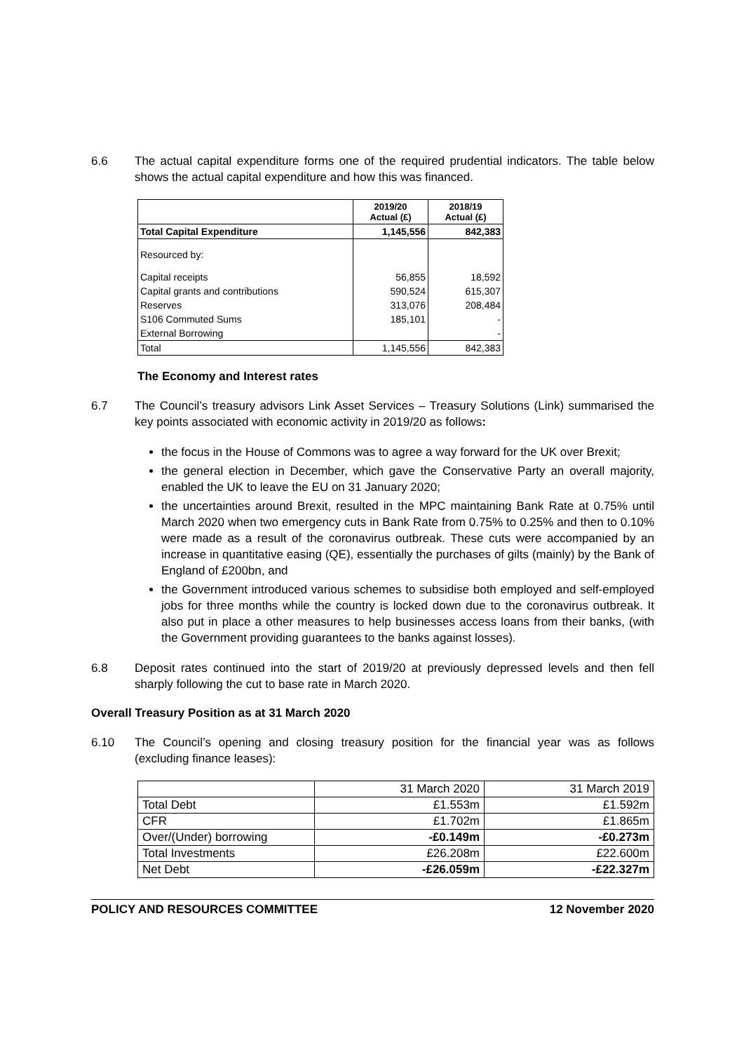6.6 The actual capital expenditure forms one of the required prudential indicators. The table below shows the actual capital expenditure and how this was financed.
| | 2019/20 Actual (£) | 2018/19 Actual (£) |
| --- | --- | --- |
| Total Capital Expenditure | 1,145,556 | 842,383 |
| Resourced by: | | |
| Capital receipts | 56,855 | 18,592 |
| Capital grants and contributions | 590,524 | 615,307 |
| Reserves | 313,076 | 208,484 |
| S106 Commuted Sums | 185,101 | - |
| External Borrowing | | - |
| Total | 1,145,556 | 842,383 |
The Economy and Interest rates
6.7 The Council’s treasury advisors Link Asset Services – Treasury Solutions (Link) summarised the key points associated with economic activity in 2019/20 as follows:
the focus in the House of Commons was to agree a way forward for the UK over Brexit;
the general election in December, which gave the Conservative Party an overall majority, enabled the UK to leave the EU on 31 January 2020;
the uncertainties around Brexit, resulted in the MPC maintaining Bank Rate at 0.75% until March 2020 when two emergency cuts in Bank Rate from 0.75% to 0.25% and then to 0.10% were made as a result of the coronavirus outbreak. These cuts were accompanied by an increase in quantitative easing (QE), essentially the purchases of gilts (mainly) by the Bank of England of £200bn, and
the Government introduced various schemes to subsidise both employed and self-employed jobs for three months while the country is locked down due to the coronavirus outbreak. It also put in place a other measures to help businesses access loans from their banks, (with the Government providing guarantees to the banks against losses).
6.8 Deposit rates continued into the start of 2019/20 at previously depressed levels and then fell sharply following the cut to base rate in March 2020.
Overall Treasury Position as at 31 March 2020
6.10 The Council’s opening and closing treasury position for the financial year was as follows (excluding finance leases):
| | 31 March 2020 | 31 March 2019 |
| Total Debt | £1.553m | £1.592m |
| CFR | £1.702m | £1.865m |
| Over/(Under) borrowing | -£0.149m | -£0.273m |
| Total Investments | £26.208m | £22.600m |
| Net Debt | -£26.059m | -£22.327m |
POLICY AND RESOURCES COMMITTEE 12 November 2020